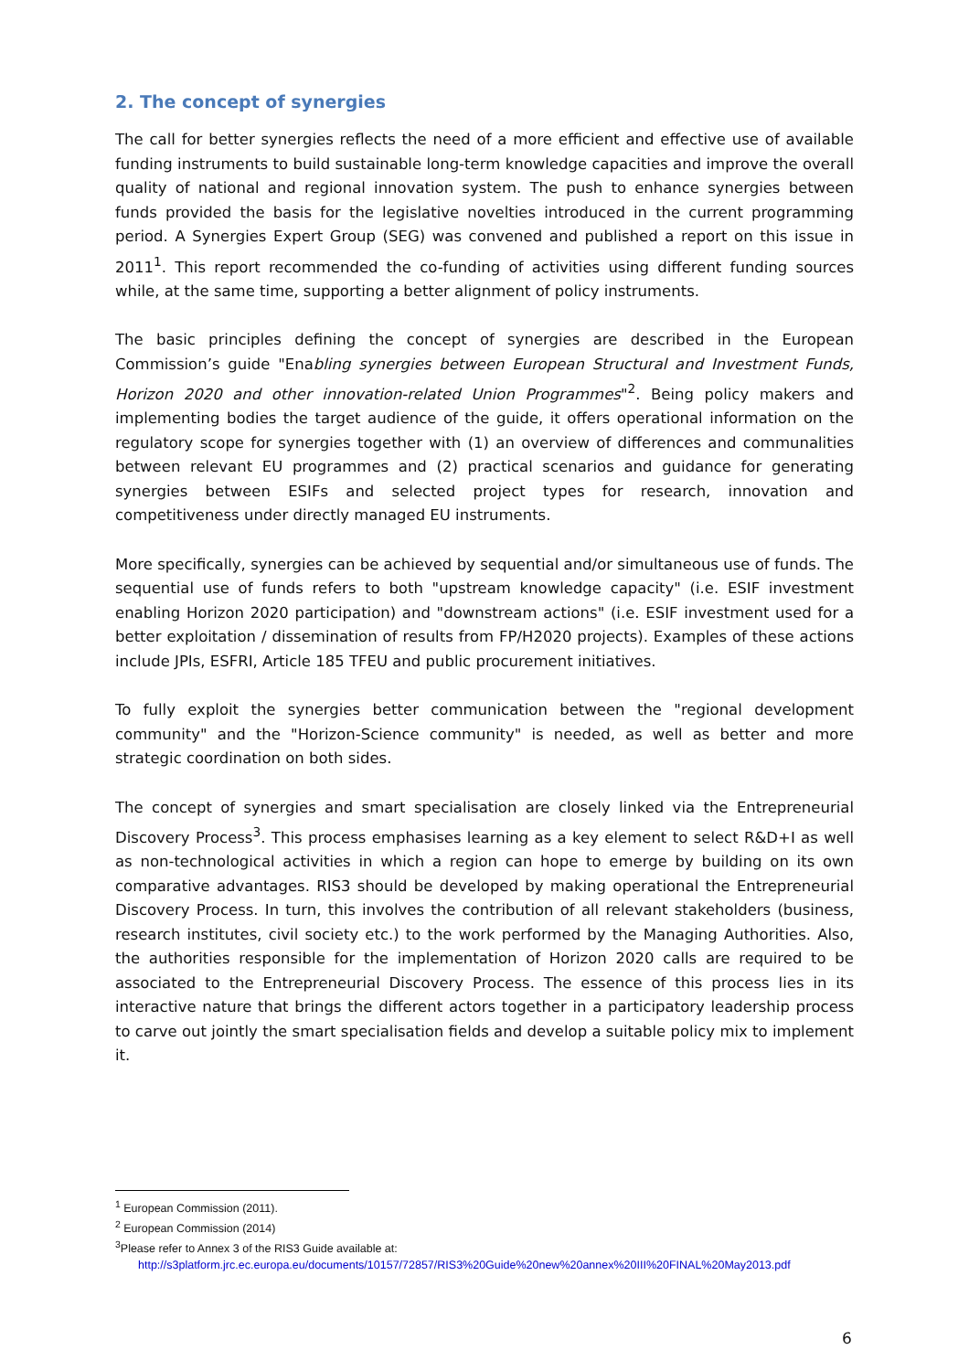2. The concept of synergies
The call for better synergies reflects the need of a more efficient and effective use of available funding instruments to build sustainable long-term knowledge capacities and improve the overall quality of national and regional innovation system. The push to enhance synergies between funds provided the basis for the legislative novelties introduced in the current programming period. A Synergies Expert Group (SEG) was convened and published a report on this issue in 2011<sup>1</sup>. This report recommended the co-funding of activities using different funding sources while, at the same time, supporting a better alignment of policy instruments.
The basic principles defining the concept of synergies are described in the European Commission’s guide "Enabling synergies between European Structural and Investment Funds, Horizon 2020 and other innovation-related Union Programmes"<sup>2</sup>. Being policy makers and implementing bodies the target audience of the guide, it offers operational information on the regulatory scope for synergies together with (1) an overview of differences and communalities between relevant EU programmes and (2) practical scenarios and guidance for generating synergies between ESIFs and selected project types for research, innovation and competitiveness under directly managed EU instruments.
More specifically, synergies can be achieved by sequential and/or simultaneous use of funds. The sequential use of funds refers to both "upstream knowledge capacity" (i.e. ESIF investment enabling Horizon 2020 participation) and "downstream actions" (i.e. ESIF investment used for a better exploitation / dissemination of results from FP/H2020 projects). Examples of these actions include JPIs, ESFRI, Article 185 TFEU and public procurement initiatives.
To fully exploit the synergies better communication between the "regional development community" and the "Horizon-Science community" is needed, as well as better and more strategic coordination on both sides.
The concept of synergies and smart specialisation are closely linked via the Entrepreneurial Discovery Process<sup>3</sup>. This process emphasises learning as a key element to select R&D+I as well as non-technological activities in which a region can hope to emerge by building on its own comparative advantages. RIS3 should be developed by making operational the Entrepreneurial Discovery Process. In turn, this involves the contribution of all relevant stakeholders (business, research institutes, civil society etc.) to the work performed by the Managing Authorities. Also, the authorities responsible for the implementation of Horizon 2020 calls are required to be associated to the Entrepreneurial Discovery Process. The essence of this process lies in its interactive nature that brings the different actors together in a participatory leadership process to carve out jointly the smart specialisation fields and develop a suitable policy mix to implement it.
<sup>1</sup> European Commission (2011).
<sup>2</sup> European Commission (2014)
<sup>3</sup> Please refer to Annex 3 of the RIS3 Guide available at:
http://s3platform.jrc.ec.europa.eu/documents/10157/72857/RIS3%20Guide%20new%20annex%20III%20FINAL%20May2013.pdf
6